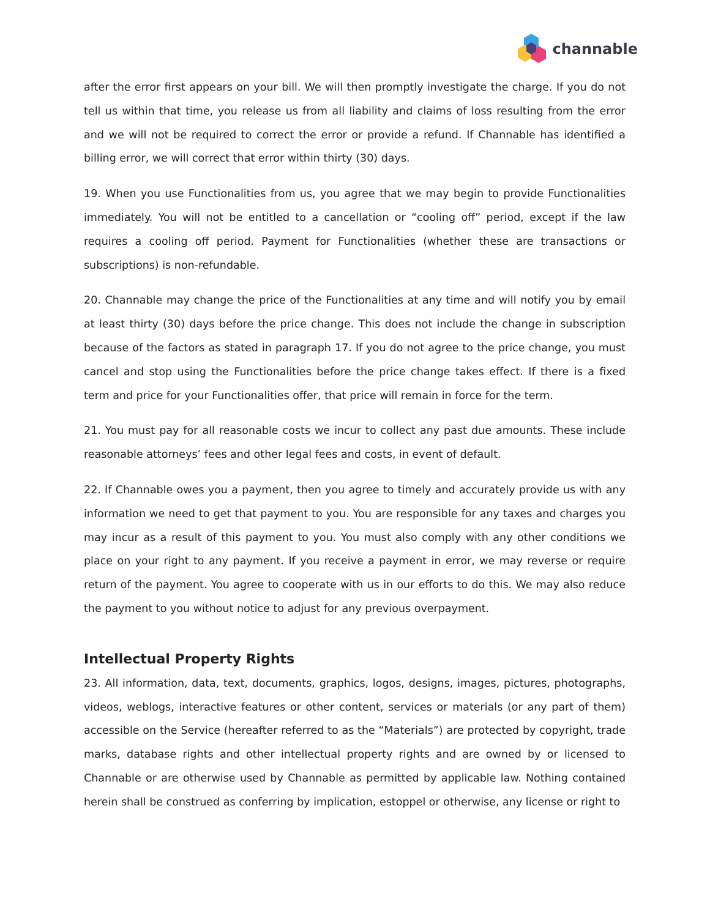channable
after the error first appears on your bill. We will then promptly investigate the charge. If you do not tell us within that time, you release us from all liability and claims of loss resulting from the error and we will not be required to correct the error or provide a refund. If Channable has identified a billing error, we will correct that error within thirty (30) days.
19. When you use Functionalities from us, you agree that we may begin to provide Functionalities immediately. You will not be entitled to a cancellation or “cooling off” period, except if the law requires a cooling off period. Payment for Functionalities (whether these are transactions or subscriptions) is non-refundable.
20. Channable may change the price of the Functionalities at any time and will notify you by email at least thirty (30) days before the price change. This does not include the change in subscription because of the factors as stated in paragraph 17. If you do not agree to the price change, you must cancel and stop using the Functionalities before the price change takes effect. If there is a fixed term and price for your Functionalities offer, that price will remain in force for the term.
21. You must pay for all reasonable costs we incur to collect any past due amounts. These include reasonable attorneys’ fees and other legal fees and costs, in event of default.
22. If Channable owes you a payment, then you agree to timely and accurately provide us with any information we need to get that payment to you. You are responsible for any taxes and charges you may incur as a result of this payment to you. You must also comply with any other conditions we place on your right to any payment. If you receive a payment in error, we may reverse or require return of the payment. You agree to cooperate with us in our efforts to do this. We may also reduce the payment to you without notice to adjust for any previous overpayment.
Intellectual Property Rights
23. All information, data, text, documents, graphics, logos, designs, images, pictures, photographs, videos, weblogs, interactive features or other content, services or materials (or any part of them) accessible on the Service (hereafter referred to as the “Materials”) are protected by copyright, trade marks, database rights and other intellectual property rights and are owned by or licensed to Channable or are otherwise used by Channable as permitted by applicable law. Nothing contained herein shall be construed as conferring by implication, estoppel or otherwise, any license or right to